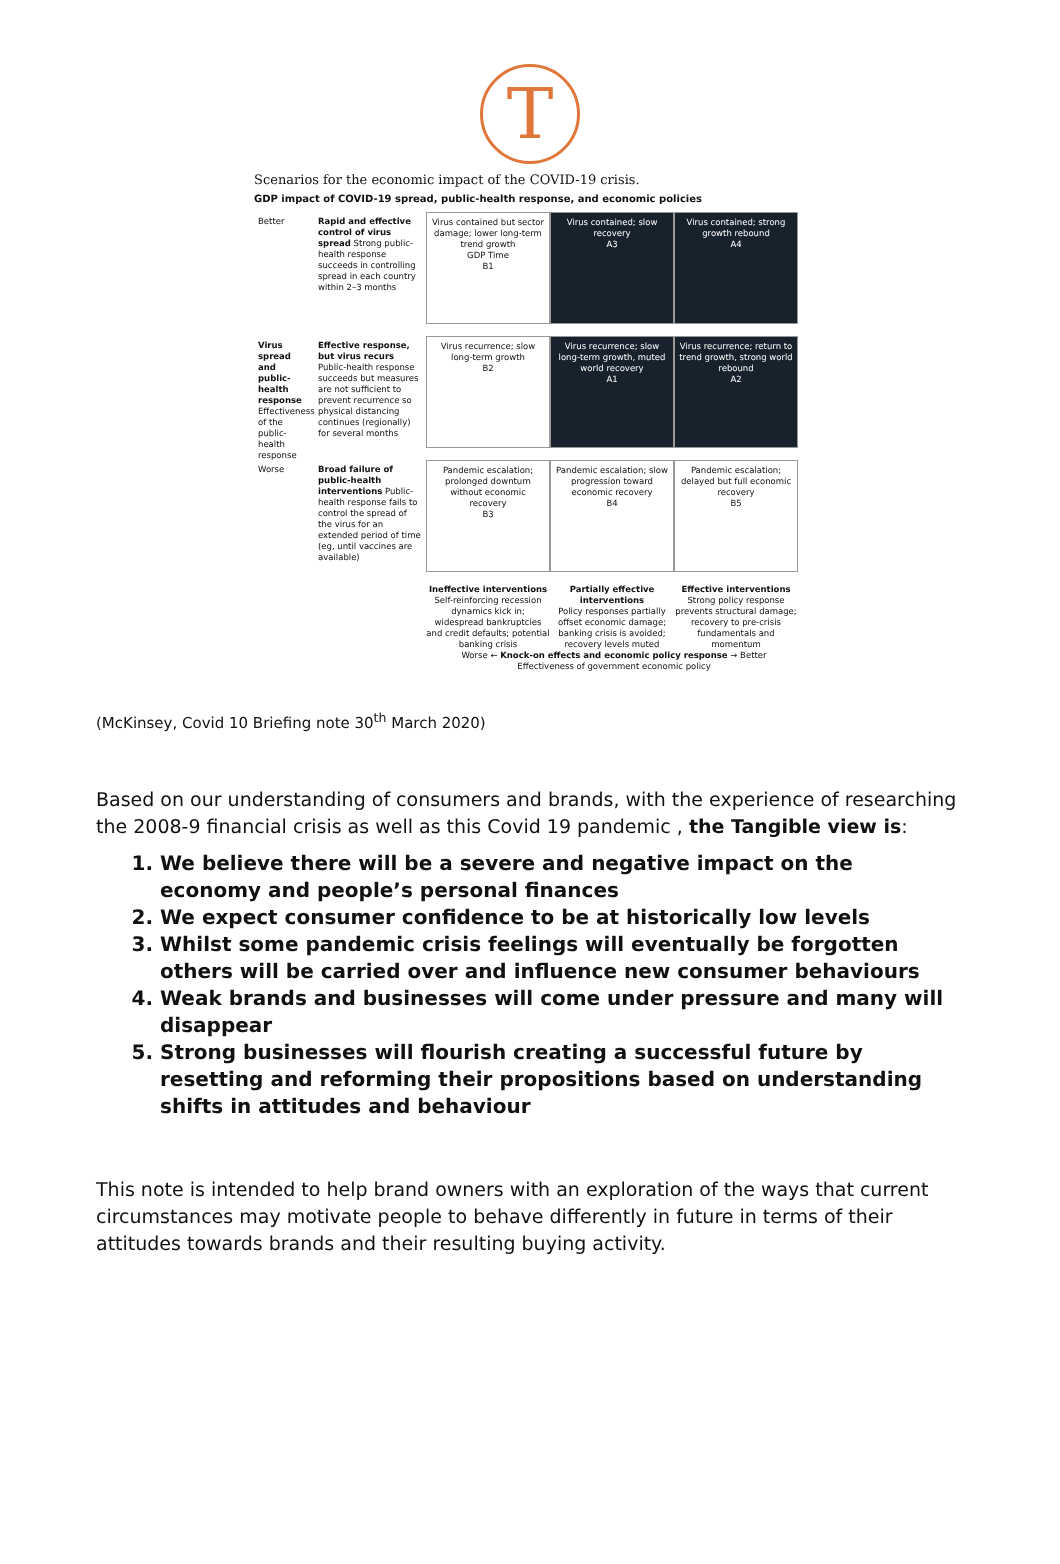T
Scenarios for the economic impact of the COVID-19 crisis.
GDP impact of COVID-19 spread, public-health response, and economic policies
Better
Rapid and effective control of virus spread Strong public-health response succeeds in controlling spread in each country within 2–3 months
Virus contained but sector damage; lower long-term trend growth
GDP Time
B1
Virus contained; slow recovery
A3
Virus contained; strong growth rebound
A4
Virus spread and public-health response Effectiveness of the public-health response
Effective response, but virus recurs Public-health response succeeds but measures are not sufficient to prevent recurrence so physical distancing continues (regionally) for several months
Virus recurrence; slow long-term growth
B2
Virus recurrence; slow long-term growth, muted world recovery
A1
Virus recurrence; return to trend growth, strong world rebound
A2
Worse
Broad failure of public-health interventions Public-health response fails to control the spread of the virus for an extended period of time (eg, until vaccines are available)
Pandemic escalation; prolonged downturn without economic recovery
B3
Pandemic escalation; slow progression toward economic recovery
B4
Pandemic escalation; delayed but full economic recovery
B5
Ineffective interventions
Self-reinforcing recession dynamics kick in; widespread bankruptcies and credit defaults; potential banking crisis
Partially effective interventions
Policy responses partially offset economic damage; banking crisis is avoided; recovery levels muted
Effective interventions
Strong policy response prevents structural damage; recovery to pre-crisis fundamentals and momentum
Worse ← Knock-on effects and economic policy response → Better
Effectiveness of government economic policy
(McKinsey, Covid 10 Briefing note 30<sup>th</sup> March 2020)
Based on our understanding of consumers and brands, with the experience of researching the 2008-9 financial crisis as well as this Covid 19 pandemic , the Tangible view is:
1. We believe there will be a severe and negative impact on the economy and people’s personal finances
2. We expect consumer confidence to be at historically low levels
3. Whilst some pandemic crisis feelings will eventually be forgotten others will be carried over and influence new consumer behaviours
4. Weak brands and businesses will come under pressure and many will disappear
5. Strong businesses will flourish creating a successful future by resetting and reforming their propositions based on understanding shifts in attitudes and behaviour
This note is intended to help brand owners with an exploration of the ways that current circumstances may motivate people to behave differently in future in terms of their attitudes towards brands and their resulting buying activity.